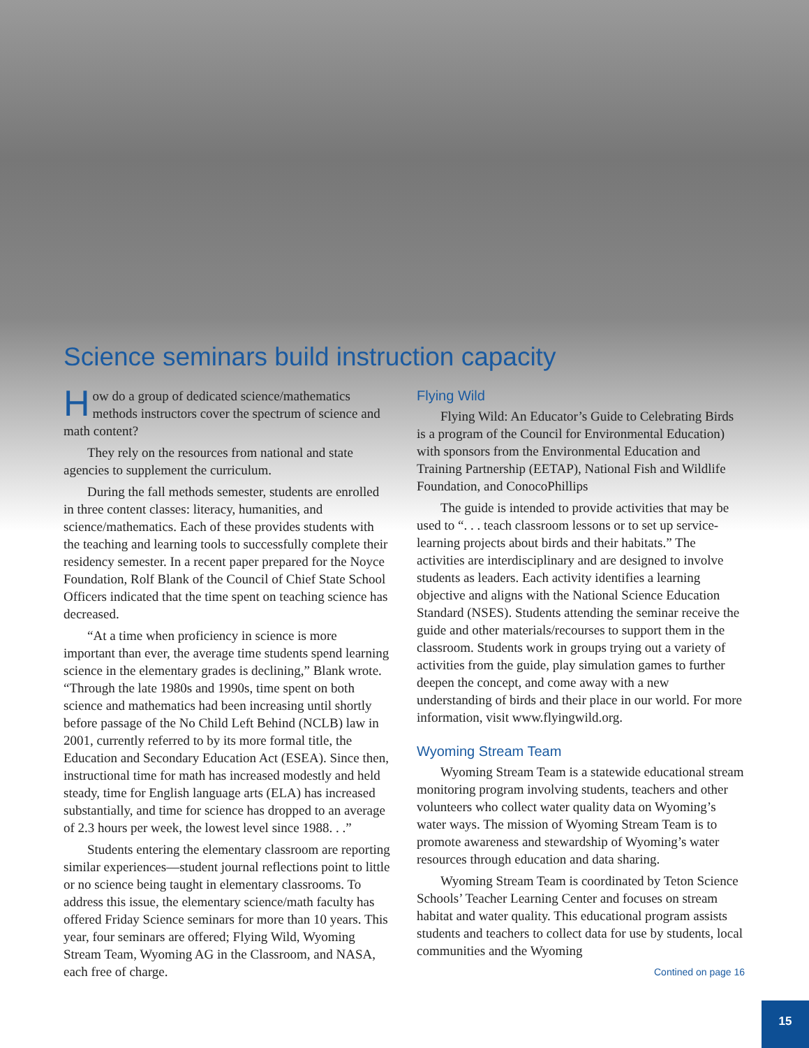Science seminars build instruction capacity
How do a group of dedicated science/mathematics methods instructors cover the spectrum of science and math content?
They rely on the resources from national and state agencies to supplement the curriculum.
During the fall methods semester, students are enrolled in three content classes: literacy, humanities, and science/mathematics. Each of these provides students with the teaching and learning tools to successfully complete their residency semester. In a recent paper prepared for the Noyce Foundation, Rolf Blank of the Council of Chief State School Officers indicated that the time spent on teaching science has decreased.
“At a time when proficiency in science is more important than ever, the average time students spend learning science in the elementary grades is declining,” Blank wrote. “Through the late 1980s and 1990s, time spent on both science and mathematics had been increasing until shortly before passage of the No Child Left Behind (NCLB) law in 2001, currently referred to by its more formal title, the Education and Secondary Education Act (ESEA). Since then, instructional time for math has increased modestly and held steady, time for English language arts (ELA) has increased substantially, and time for science has dropped to an average of 2.3 hours per week, the lowest level since 1988. . .”
Students entering the elementary classroom are reporting similar experiences—student journal reflections point to little or no science being taught in elementary classrooms. To address this issue, the elementary science/math faculty has offered Friday Science seminars for more than 10 years. This year, four seminars are offered; Flying Wild, Wyoming Stream Team, Wyoming AG in the Classroom, and NASA, each free of charge.
Flying Wild
Flying Wild: An Educator’s Guide to Celebrating Birds is a program of the Council for Environmental Education) with sponsors from the Environmental Education and Training Partnership (EETAP), National Fish and Wildlife Foundation, and ConocoPhillips
The guide is intended to provide activities that may be used to “. . . teach classroom lessons or to set up service-learning projects about birds and their habitats.” The activities are interdisciplinary and are designed to involve students as leaders. Each activity identifies a learning objective and aligns with the National Science Education Standard (NSES). Students attending the seminar receive the guide and other materials/recourses to support them in the classroom. Students work in groups trying out a variety of activities from the guide, play simulation games to further deepen the concept, and come away with a new understanding of birds and their place in our world. For more information, visit www.flyingwild.org.
Wyoming Stream Team
Wyoming Stream Team is a statewide educational stream monitoring program involving students, teachers and other volunteers who collect water quality data on Wyoming’s water ways. The mission of Wyoming Stream Team is to promote awareness and stewardship of Wyoming’s water resources through education and data sharing.
Wyoming Stream Team is coordinated by Teton Science Schools’ Teacher Learning Center and focuses on stream habitat and water quality. This educational program assists students and teachers to collect data for use by students, local communities and the Wyoming
Contined on page 16
15